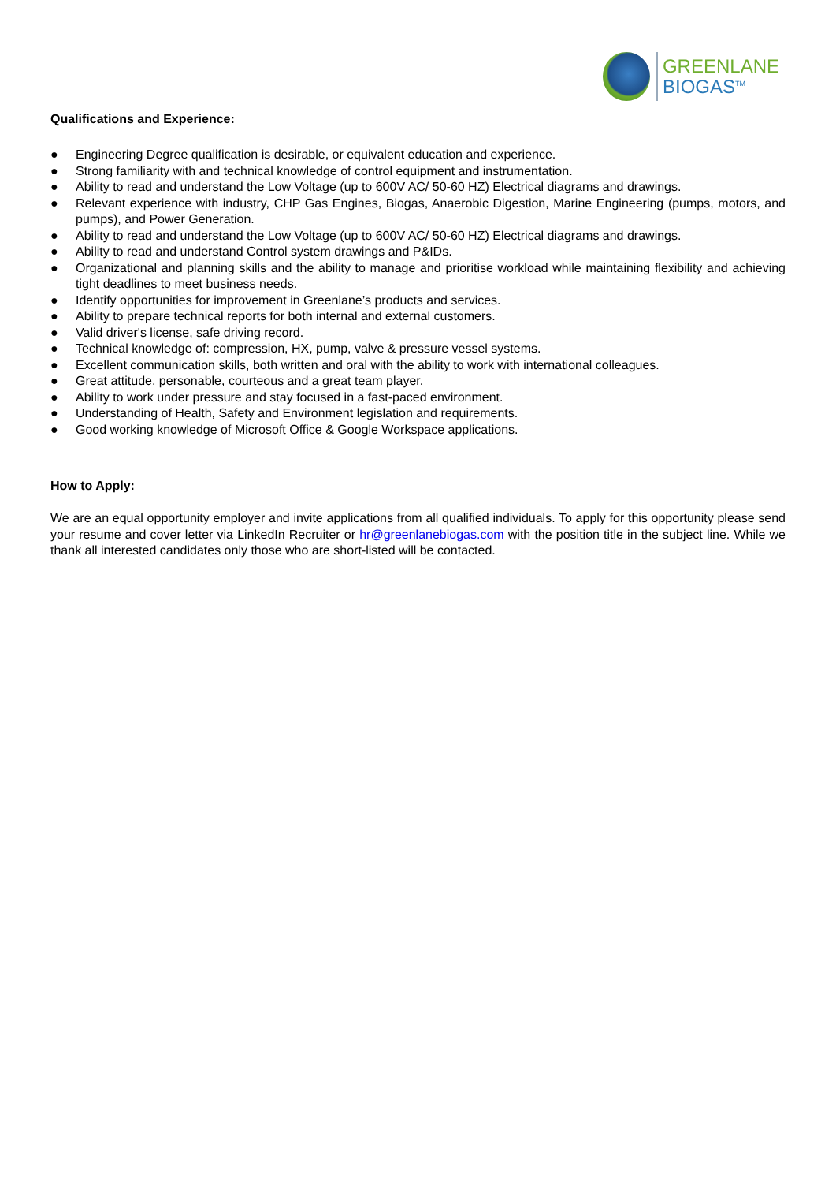GREENLANE
BIOGAS<sup>TM</sup>
Qualifications and Experience:
● Engineering Degree qualification is desirable, or equivalent education and experience.
● Strong familiarity with and technical knowledge of control equipment and instrumentation.
● Ability to read and understand the Low Voltage (up to 600V AC/ 50-60 HZ) Electrical diagrams and drawings.
● Relevant experience with industry, CHP Gas Engines, Biogas, Anaerobic Digestion, Marine Engineering (pumps, motors, and pumps), and Power Generation.
● Ability to read and understand the Low Voltage (up to 600V AC/ 50-60 HZ) Electrical diagrams and drawings.
● Ability to read and understand Control system drawings and P&IDs.
● Organizational and planning skills and the ability to manage and prioritise workload while maintaining flexibility and achieving tight deadlines to meet business needs.
● Identify opportunities for improvement in Greenlane’s products and services.
● Ability to prepare technical reports for both internal and external customers.
● Valid driver's license, safe driving record.
● Technical knowledge of: compression, HX, pump, valve & pressure vessel systems.
● Excellent communication skills, both written and oral with the ability to work with international colleagues.
● Great attitude, personable, courteous and a great team player.
● Ability to work under pressure and stay focused in a fast-paced environment.
● Understanding of Health, Safety and Environment legislation and requirements.
● Good working knowledge of Microsoft Office & Google Workspace applications.
How to Apply:
We are an equal opportunity employer and invite applications from all qualified individuals. To apply for this opportunity please send your resume and cover letter via LinkedIn Recruiter or hr@greenlanebiogas.com with the position title in the subject line. While we thank all interested candidates only those who are short-listed will be contacted.